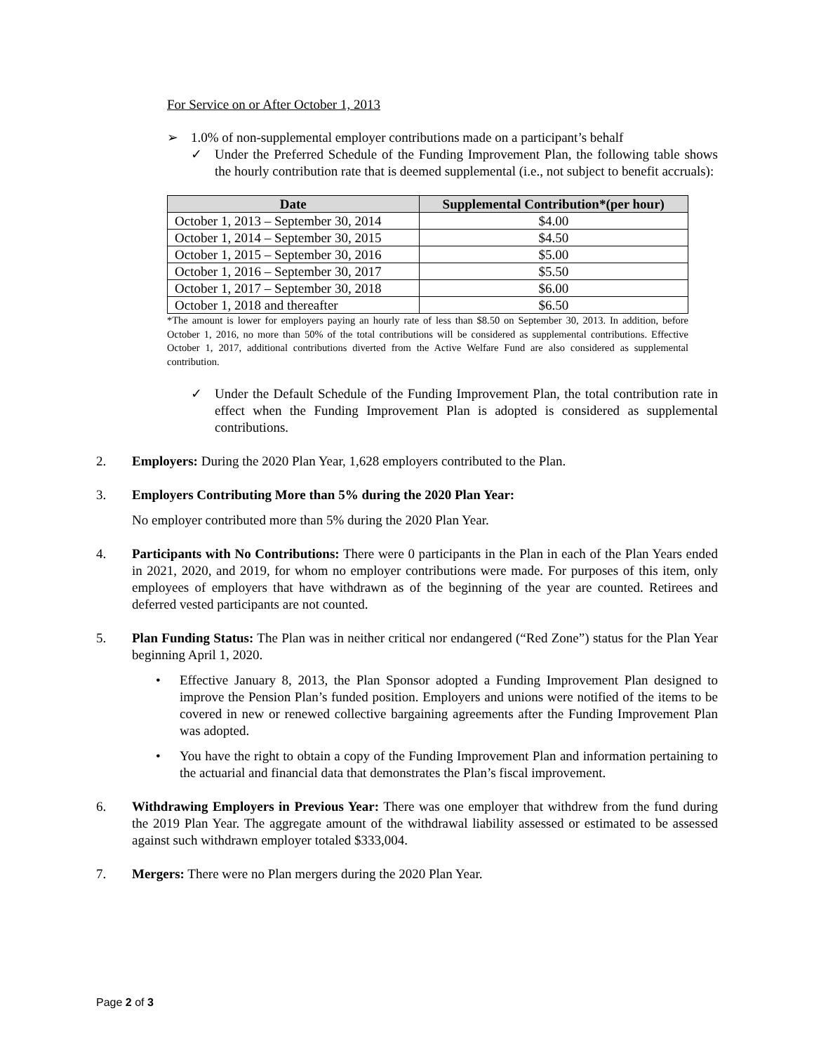For Service on or After October 1, 2013
➢ 1.0% of non-supplemental employer contributions made on a participant’s behalf
✓ Under the Preferred Schedule of the Funding Improvement Plan, the following table shows the hourly contribution rate that is deemed supplemental (i.e., not subject to benefit accruals):
| Date | Supplemental Contribution*(per hour) |
| --- | --- |
| October 1, 2013 – September 30, 2014 | $4.00 |
| October 1, 2014 – September 30, 2015 | $4.50 |
| October 1, 2015 – September 30, 2016 | $5.00 |
| October 1, 2016 – September 30, 2017 | $5.50 |
| October 1, 2017 – September 30, 2018 | $6.00 |
| October 1, 2018 and thereafter | $6.50 |
*The amount is lower for employers paying an hourly rate of less than $8.50 on September 30, 2013. In addition, before October 1, 2016, no more than 50% of the total contributions will be considered as supplemental contributions. Effective October 1, 2017, additional contributions diverted from the Active Welfare Fund are also considered as supplemental contribution.
✓ Under the Default Schedule of the Funding Improvement Plan, the total contribution rate in effect when the Funding Improvement Plan is adopted is considered as supplemental contributions.
2. Employers: During the 2020 Plan Year, 1,628 employers contributed to the Plan.
3. Employers Contributing More than 5% during the 2020 Plan Year:
No employer contributed more than 5% during the 2020 Plan Year.
4. Participants with No Contributions: There were 0 participants in the Plan in each of the Plan Years ended in 2021, 2020, and 2019, for whom no employer contributions were made. For purposes of this item, only employees of employers that have withdrawn as of the beginning of the year are counted. Retirees and deferred vested participants are not counted.
5. Plan Funding Status: The Plan was in neither critical nor endangered (“Red Zone”) status for the Plan Year beginning April 1, 2020.
• Effective January 8, 2013, the Plan Sponsor adopted a Funding Improvement Plan designed to improve the Pension Plan’s funded position. Employers and unions were notified of the items to be covered in new or renewed collective bargaining agreements after the Funding Improvement Plan was adopted.
• You have the right to obtain a copy of the Funding Improvement Plan and information pertaining to the actuarial and financial data that demonstrates the Plan’s fiscal improvement.
6. Withdrawing Employers in Previous Year: There was one employer that withdrew from the fund during the 2019 Plan Year. The aggregate amount of the withdrawal liability assessed or estimated to be assessed against such withdrawn employer totaled $333,004.
7. Mergers: There were no Plan mergers during the 2020 Plan Year.
Page 2 of 3